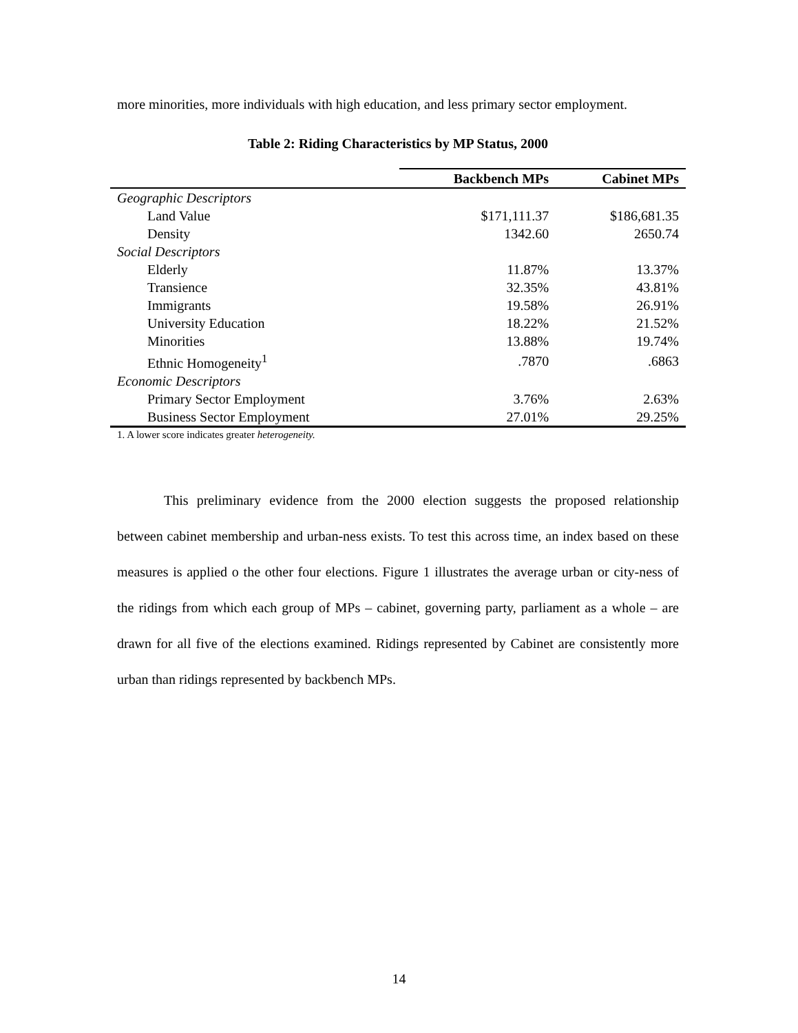more minorities, more individuals with high education, and less primary sector employment.
Table 2: Riding Characteristics by MP Status, 2000
| | Backbench MPs | Cabinet MPs |
| --- | --- | --- |
| Geographic Descriptors | | |
| Land Value | $171,111.37 | $186,681.35 |
| Density | 1342.60 | 2650.74 |
| Social Descriptors | | |
| Elderly | 11.87% | 13.37% |
| Transience | 32.35% | 43.81% |
| Immigrants | 19.58% | 26.91% |
| University Education | 18.22% | 21.52% |
| Minorities | 13.88% | 19.74% |
| Ethnic Homogeneity<sup>1</sup> | .7870 | .6863 |
| Economic Descriptors | | |
| Primary Sector Employment | 3.76% | 2.63% |
| Business Sector Employment | 27.01% | 29.25% |
1. A lower score indicates greater heterogeneity.
This preliminary evidence from the 2000 election suggests the proposed relationship between cabinet membership and urban-ness exists. To test this across time, an index based on these measures is applied o the other four elections. Figure 1 illustrates the average urban or city-ness of the ridings from which each group of MPs – cabinet, governing party, parliament as a whole – are drawn for all five of the elections examined. Ridings represented by Cabinet are consistently more urban than ridings represented by backbench MPs.
14